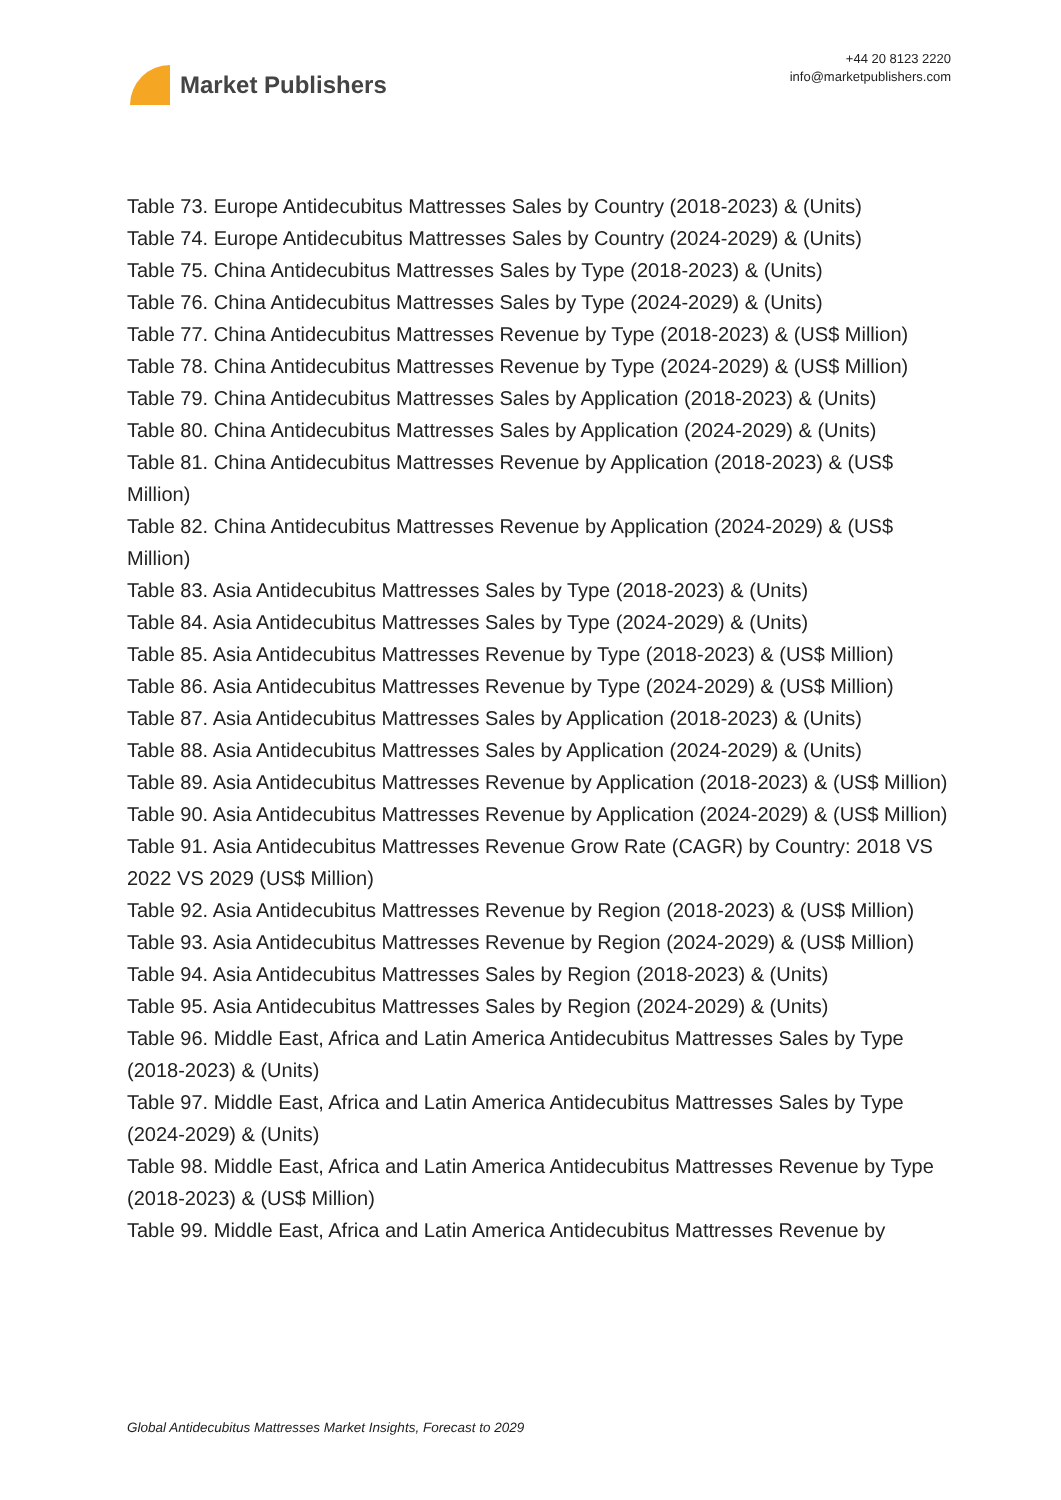Market Publishers
+44 20 8123 2220
info@marketpublishers.com
Table 73. Europe Antidecubitus Mattresses Sales by Country (2018-2023) & (Units)
Table 74. Europe Antidecubitus Mattresses Sales by Country (2024-2029) & (Units)
Table 75. China Antidecubitus Mattresses Sales by Type (2018-2023) & (Units)
Table 76. China Antidecubitus Mattresses Sales by Type (2024-2029) & (Units)
Table 77. China Antidecubitus Mattresses Revenue by Type (2018-2023) & (US$ Million)
Table 78. China Antidecubitus Mattresses Revenue by Type (2024-2029) & (US$ Million)
Table 79. China Antidecubitus Mattresses Sales by Application (2018-2023) & (Units)
Table 80. China Antidecubitus Mattresses Sales by Application (2024-2029) & (Units)
Table 81. China Antidecubitus Mattresses Revenue by Application (2018-2023) & (US$ Million)
Table 82. China Antidecubitus Mattresses Revenue by Application (2024-2029) & (US$ Million)
Table 83. Asia Antidecubitus Mattresses Sales by Type (2018-2023) & (Units)
Table 84. Asia Antidecubitus Mattresses Sales by Type (2024-2029) & (Units)
Table 85. Asia Antidecubitus Mattresses Revenue by Type (2018-2023) & (US$ Million)
Table 86. Asia Antidecubitus Mattresses Revenue by Type (2024-2029) & (US$ Million)
Table 87. Asia Antidecubitus Mattresses Sales by Application (2018-2023) & (Units)
Table 88. Asia Antidecubitus Mattresses Sales by Application (2024-2029) & (Units)
Table 89. Asia Antidecubitus Mattresses Revenue by Application (2018-2023) & (US$ Million)
Table 90. Asia Antidecubitus Mattresses Revenue by Application (2024-2029) & (US$ Million)
Table 91. Asia Antidecubitus Mattresses Revenue Grow Rate (CAGR) by Country: 2018 VS 2022 VS 2029 (US$ Million)
Table 92. Asia Antidecubitus Mattresses Revenue by Region (2018-2023) & (US$ Million)
Table 93. Asia Antidecubitus Mattresses Revenue by Region (2024-2029) & (US$ Million)
Table 94. Asia Antidecubitus Mattresses Sales by Region (2018-2023) & (Units)
Table 95. Asia Antidecubitus Mattresses Sales by Region (2024-2029) & (Units)
Table 96. Middle East, Africa and Latin America Antidecubitus Mattresses Sales by Type (2018-2023) & (Units)
Table 97. Middle East, Africa and Latin America Antidecubitus Mattresses Sales by Type (2024-2029) & (Units)
Table 98. Middle East, Africa and Latin America Antidecubitus Mattresses Revenue by Type (2018-2023) & (US$ Million)
Table 99. Middle East, Africa and Latin America Antidecubitus Mattresses Revenue by
Global Antidecubitus Mattresses Market Insights, Forecast to 2029